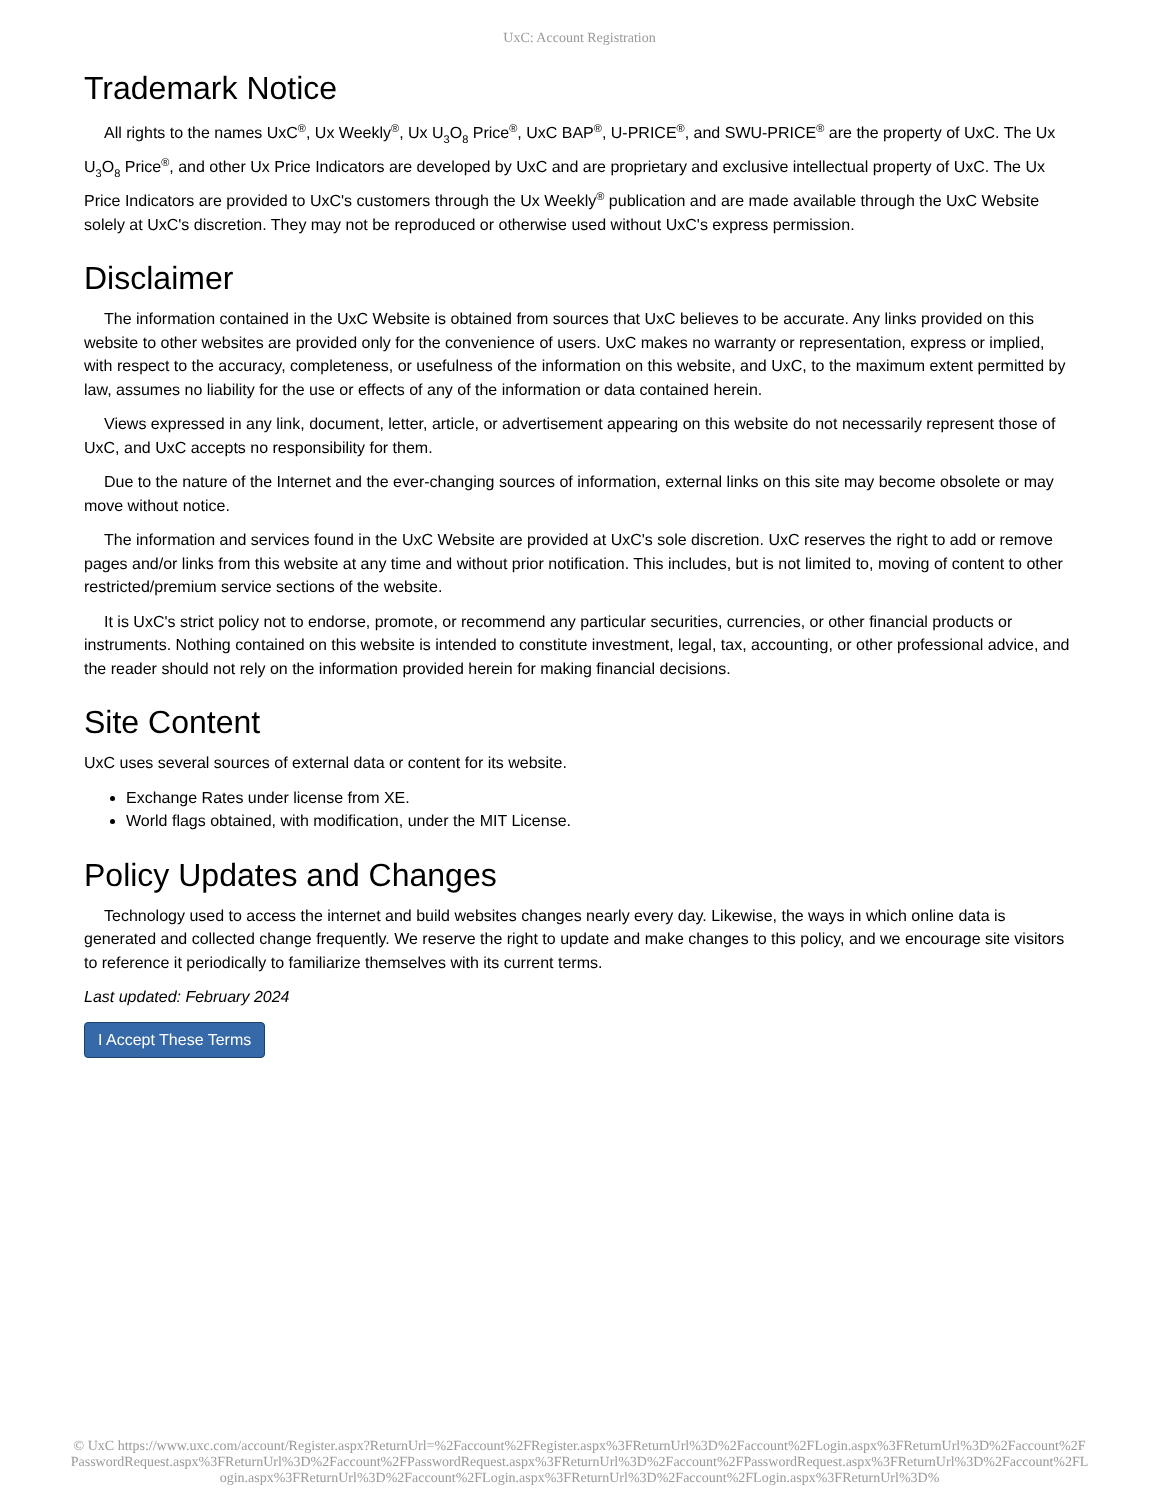UxC: Account Registration
Trademark Notice
All rights to the names UxC<sup>®</sup>, Ux Weekly<sup>®</sup>, Ux U<sub>3</sub>O<sub>8</sub> Price<sup>®</sup>, UxC BAP<sup>®</sup>, U-PRICE<sup>®</sup>, and SWU-PRICE<sup>®</sup> are the property of UxC. The Ux U<sub>3</sub>O<sub>8</sub> Price<sup>®</sup>, and other Ux Price Indicators are developed by UxC and are proprietary and exclusive intellectual property of UxC. The Ux Price Indicators are provided to UxC's customers through the Ux Weekly<sup>®</sup> publication and are made available through the UxC Website solely at UxC's discretion. They may not be reproduced or otherwise used without UxC's express permission.
Disclaimer
The information contained in the UxC Website is obtained from sources that UxC believes to be accurate. Any links provided on this website to other websites are provided only for the convenience of users. UxC makes no warranty or representation, express or implied, with respect to the accuracy, completeness, or usefulness of the information on this website, and UxC, to the maximum extent permitted by law, assumes no liability for the use or effects of any of the information or data contained herein.
Views expressed in any link, document, letter, article, or advertisement appearing on this website do not necessarily represent those of UxC, and UxC accepts no responsibility for them.
Due to the nature of the Internet and the ever-changing sources of information, external links on this site may become obsolete or may move without notice.
The information and services found in the UxC Website are provided at UxC's sole discretion. UxC reserves the right to add or remove pages and/or links from this website at any time and without prior notification. This includes, but is not limited to, moving of content to other restricted/premium service sections of the website.
It is UxC's strict policy not to endorse, promote, or recommend any particular securities, currencies, or other financial products or instruments. Nothing contained on this website is intended to constitute investment, legal, tax, accounting, or other professional advice, and the reader should not rely on the information provided herein for making financial decisions.
Site Content
UxC uses several sources of external data or content for its website.
Exchange Rates under license from XE.
World flags obtained, with modification, under the MIT License.
Policy Updates and Changes
Technology used to access the internet and build websites changes nearly every day. Likewise, the ways in which online data is generated and collected change frequently. We reserve the right to update and make changes to this policy, and we encourage site visitors to reference it periodically to familiarize themselves with its current terms.
Last updated: February 2024
I Accept These Terms
© UxC https://www.uxc.com/account/Register.aspx?ReturnUrl=%2Faccount%2FRegister.aspx%3FReturnUrl%3D%2Faccount%2FLogin.aspx%3FReturnUrl%3D%2Faccount%2FPasswordRequest.aspx%3FReturnUrl%3D%2Faccount%2FPasswordRequest.aspx%3FReturnUrl%3D%2Faccount%2FPasswordRequest.aspx%3FReturnUrl%3D%2Faccount%2FLogin.aspx%3FReturnUrl%3D%2Faccount%2FLogin.aspx%3FReturnUrl%3D%2Faccount%2FLogin.aspx%3FReturnUrl%3D%